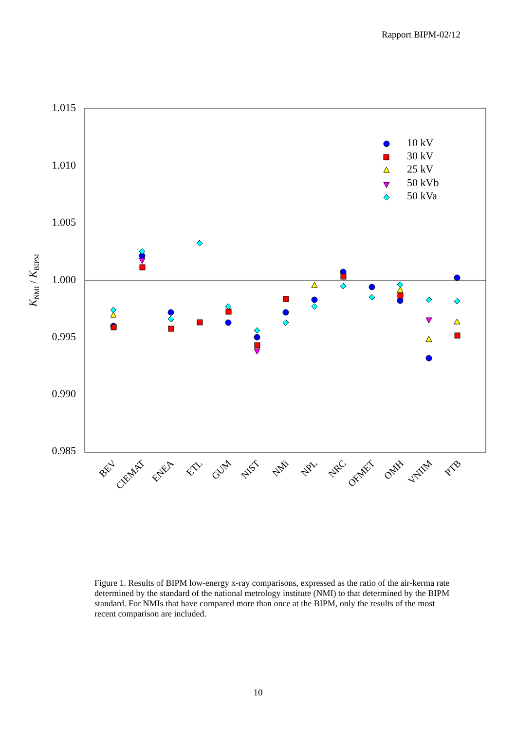Rapport BIPM-02/12
1.015
1.010
1.005
1.000
0.995
0.990
0.985
KNMI / KBIPM
BEV
CIEMAT
ENEA
ETL
GUM
NIST
NMi
NPL
NRC
OFMET
OMH
VNIIM
PTB
10 kV
30 kV
25 kV
50 kVb
50 kVa
Figure 1. Results of BIPM low-energy x-ray comparisons, expressed as the ratio of the air-kerma rate determined by the standard of the national metrology institute (NMI) to that determined by the BIPM standard. For NMIs that have compared more than once at the BIPM, only the results of the most recent comparison are included.
10